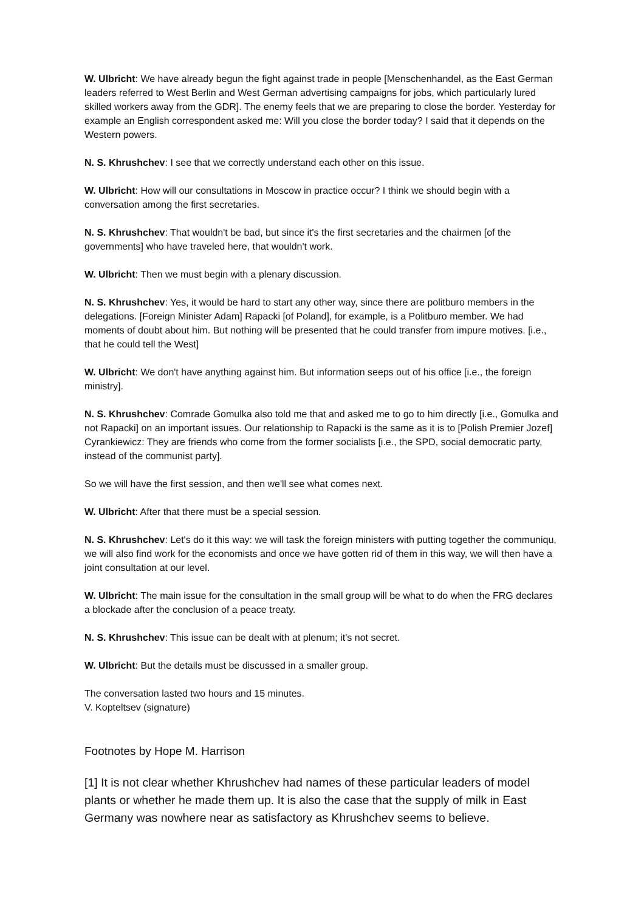W. Ulbricht: We have already begun the fight against trade in people [Menschenhandel, as the East German leaders referred to West Berlin and West German advertising campaigns for jobs, which particularly lured skilled workers away from the GDR]. The enemy feels that we are preparing to close the border. Yesterday for example an English correspondent asked me: Will you close the border today? I said that it depends on the Western powers.
N. S. Khrushchev: I see that we correctly understand each other on this issue.
W. Ulbricht: How will our consultations in Moscow in practice occur? I think we should begin with a conversation among the first secretaries.
N. S. Khrushchev: That wouldn't be bad, but since it's the first secretaries and the chairmen [of the governments] who have traveled here, that wouldn't work.
W. Ulbricht: Then we must begin with a plenary discussion.
N. S. Khrushchev: Yes, it would be hard to start any other way, since there are politburo members in the delegations. [Foreign Minister Adam] Rapacki [of Poland], for example, is a Politburo member. We had moments of doubt about him. But nothing will be presented that he could transfer from impure motives. [i.e., that he could tell the West]
W. Ulbricht: We don't have anything against him. But information seeps out of his office [i.e., the foreign ministry].
N. S. Khrushchev: Comrade Gomulka also told me that and asked me to go to him directly [i.e., Gomulka and not Rapacki] on an important issues. Our relationship to Rapacki is the same as it is to [Polish Premier Jozef] Cyrankiewicz: They are friends who come from the former socialists [i.e., the SPD, social democratic party, instead of the communist party].
So we will have the first session, and then we'll see what comes next.
W. Ulbricht: After that there must be a special session.
N. S. Khrushchev: Let's do it this way: we will task the foreign ministers with putting together the communiqu, we will also find work for the economists and once we have gotten rid of them in this way, we will then have a joint consultation at our level.
W. Ulbricht: The main issue for the consultation in the small group will be what to do when the FRG declares a blockade after the conclusion of a peace treaty.
N. S. Khrushchev: This issue can be dealt with at plenum; it's not secret.
W. Ulbricht: But the details must be discussed in a smaller group.
The conversation lasted two hours and 15 minutes.
V. Kopteltsev (signature)
Footnotes by Hope M. Harrison
[1] It is not clear whether Khrushchev had names of these particular leaders of model plants or whether he made them up. It is also the case that the supply of milk in East Germany was nowhere near as satisfactory as Khrushchev seems to believe.